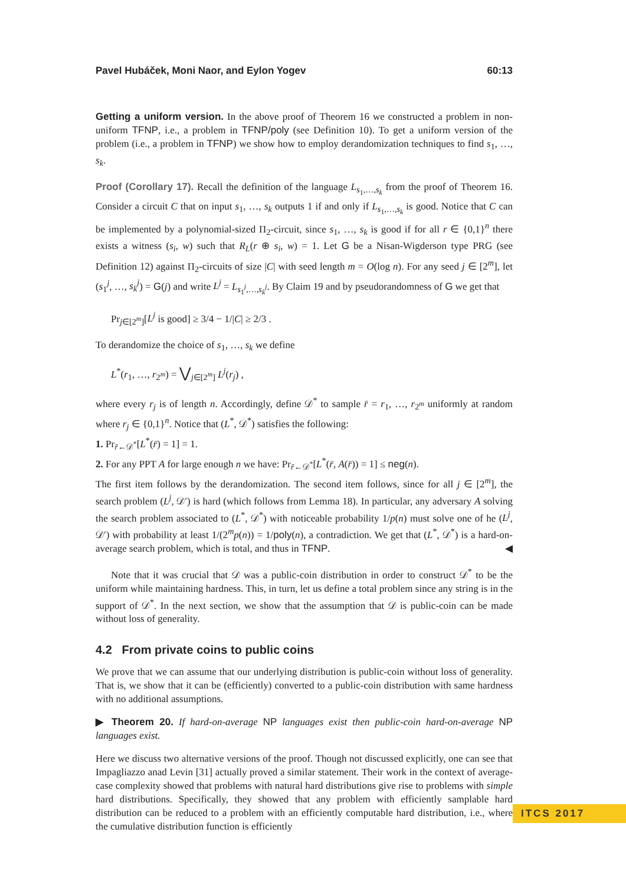Pavel Hubáček, Moni Naor, and Eylon Yogev 60:13
Getting a uniform version. In the above proof of Theorem 16 we constructed a problem in non-uniform TFNP, i.e., a problem in TFNP/poly (see Definition 10). To get a uniform version of the problem (i.e., a problem in TFNP) we show how to employ derandomization techniques to find s<sub>1</sub>, …, s<sub>k</sub>.
Proof (Corollary 17). Recall the definition of the language L<sub>s<sub>1</sub>,…,s<sub>k</sub></sub> from the proof of Theorem 16. Consider a circuit C that on input s<sub>1</sub>, …, s<sub>k</sub> outputs 1 if and only if L<sub>s<sub>1</sub>,…,s<sub>k</sub></sub> is good. Notice that C can be implemented by a polynomial-sized Π<sub>2</sub>-circuit, since s<sub>1</sub>, …, s<sub>k</sub> is good if for all r ∈ {0,1}<sup>n</sup> there exists a witness (s<sub>i</sub>, w) such that R<sub>L</sub>(r ⊕ s<sub>i</sub>, w) = 1. Let G be a Nisan-Wigderson type PRG (see Definition 12) against Π<sub>2</sub>-circuits of size |C| with seed length m = O(log n). For any seed j ∈ [2<sup>m</sup>], let (s<sub>1</sub><sup>j</sup>, …, s<sub>k</sub><sup>j</sup>) = G(j) and write L<sup>j</sup> = L<sub>s<sub>1</sub><sup>j</sup>,…,s<sub>k</sub><sup>j</sup></sub>. By Claim 19 and by pseudorandomness of G we get that
Pr<sub>j∈[2<sup>m</sup>]</sub>[L<sup>j</sup> is good] ≥ 3/4 − 1/|C| ≥ 2/3 .
To derandomize the choice of s<sub>1</sub>, …, s<sub>k</sub> we define
L<sup>*</sup>(r<sub>1</sub>, …, r<sub>2<sup>m</sup></sub>) = ⋁<sub>j∈[2<sup>m</sup>]</sub> L<sup>j</sup>(r<sub>j</sub>) ,
where every r<sub>j</sub> is of length n. Accordingly, define 𝒟<sup>*</sup> to sample r̄ = r<sub>1</sub>, …, r<sub>2<sup>m</sup></sub> uniformly at random where r<sub>j</sub> ∈ {0,1}<sup>n</sup>. Notice that (L<sup>*</sup>, 𝒟<sup>*</sup>) satisfies the following:
1. Pr<sub>r̄←𝒟<sup>*</sup></sub>[L<sup>*</sup>(r̄) = 1] = 1.
2. For any PPT A for large enough n we have: Pr<sub>r̄←𝒟<sup>*</sup></sub>[L<sup>*</sup>(r̄, A(r̄)) = 1] ≤ neg(n).
The first item follows by the derandomization. The second item follows, since for all j ∈ [2<sup>m</sup>], the search problem (L<sup>j</sup>, 𝒟′) is hard (which follows from Lemma 18). In particular, any adversary A solving the search problem associated to (L<sup>*</sup>, 𝒟<sup>*</sup>) with noticeable probability 1/p(n) must solve one of he (L<sup>j</sup>, 𝒟′) with probability at least 1/(2<sup>m</sup>p(n)) = 1/poly(n), a contradiction. We get that (L<sup>*</sup>, 𝒟<sup>*</sup>) is a hard-on-average search problem, which is total, and thus in TFNP. ◀
Note that it was crucial that 𝒟 was a public-coin distribution in order to construct 𝒟<sup>*</sup> to be the uniform while maintaining hardness. This, in turn, let us define a total problem since any string is in the support of 𝒟<sup>*</sup>. In the next section, we show that the assumption that 𝒟 is public-coin can be made without loss of generality.
4.2 From private coins to public coins
We prove that we can assume that our underlying distribution is public-coin without loss of generality. That is, we show that it can be (efficiently) converted to a public-coin distribution with same hardness with no additional assumptions.
▶ Theorem 20. If hard-on-average NP languages exist then public-coin hard-on-average NP languages exist.
Here we discuss two alternative versions of the proof. Though not discussed explicitly, one can see that Impagliazzo anad Levin [31] actually proved a similar statement. Their work in the context of average-case complexity showed that problems with natural hard distributions give rise to problems with simple hard distributions. Specifically, they showed that any problem with efficiently samplable hard distribution can be reduced to a problem with an efficiently computable hard distribution, i.e., where the cumulative distribution function is efficiently
ITCS 2017